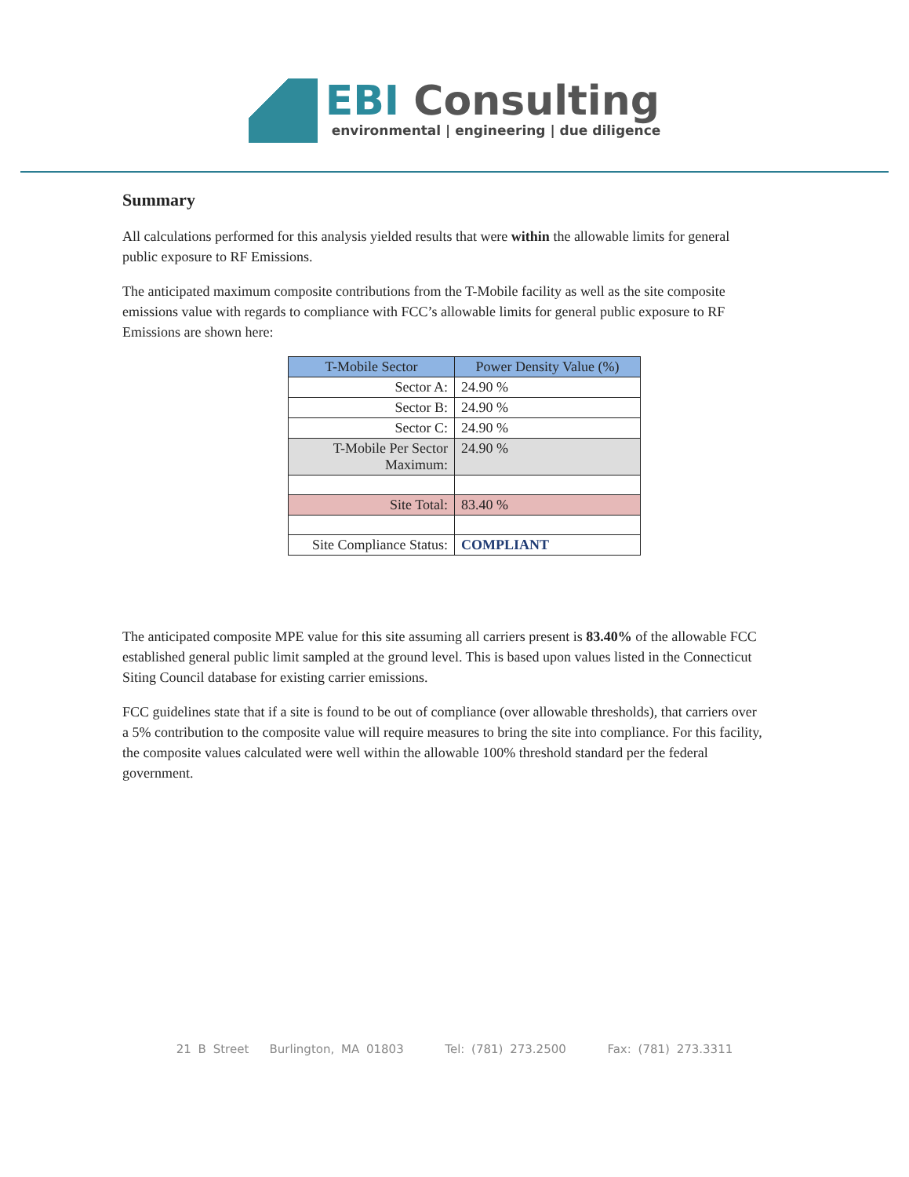EBI Consulting
environmental | engineering | due diligence
Summary
All calculations performed for this analysis yielded results that were within the allowable limits for general public exposure to RF Emissions.
The anticipated maximum composite contributions from the T-Mobile facility as well as the site composite emissions value with regards to compliance with FCC’s allowable limits for general public exposure to RF Emissions are shown here:
| T-Mobile Sector | Power Density Value (%) |
| --- | --- |
| Sector A: | 24.90 % |
| Sector B: | 24.90 % |
| Sector C: | 24.90 % |
| T-Mobile Per Sector Maximum: | 24.90 % |
| Site Total: | 83.40 % |
| Site Compliance Status: | COMPLIANT |
The anticipated composite MPE value for this site assuming all carriers present is 83.40% of the allowable FCC established general public limit sampled at the ground level. This is based upon values listed in the Connecticut Siting Council database for existing carrier emissions.
FCC guidelines state that if a site is found to be out of compliance (over allowable thresholds), that carriers over a 5% contribution to the composite value will require measures to bring the site into compliance. For this facility, the composite values calculated were well within the allowable 100% threshold standard per the federal government.
21 B Street Burlington, MA 01803 Tel: (781) 273.2500 Fax: (781) 273.3311